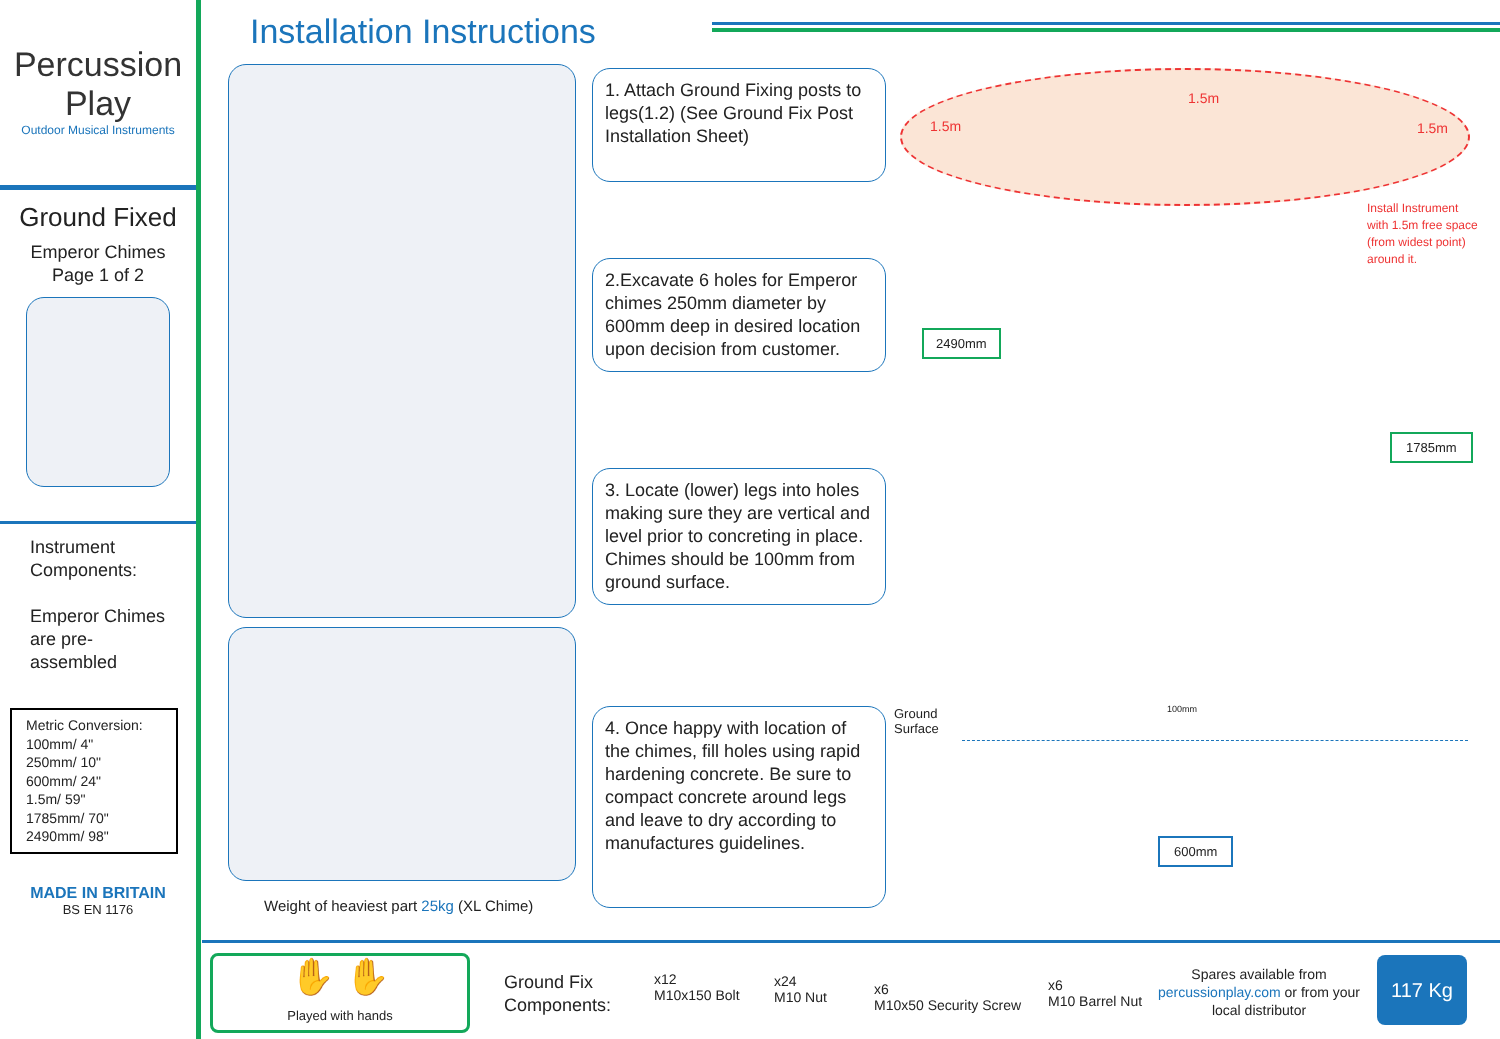Percussion Play
Outdoor Musical Instruments
Ground Fixed
Emperor Chimes
Page 1 of 2
Instrument Components:
Emperor Chimes are pre-assembled
Metric Conversion:
100mm/ 4"
250mm/ 10"
600mm/ 24"
1.5m/ 59"
1785mm/ 70"
2490mm/ 98"
MADE IN BRITAIN
BS EN 1176
Installation Instructions
Weight of heaviest part 25kg (XL Chime)
1. Attach Ground Fixing posts to legs(1.2) (See Ground Fix Post Installation Sheet)
2.Excavate 6 holes for Emperor chimes 250mm diameter by 600mm deep in desired location upon decision from customer.
3. Locate (lower) legs into holes making sure they are vertical and level prior to concreting in place. Chimes should be 100mm from ground surface.
4. Once happy with location of the chimes, fill holes using rapid hardening concrete. Be sure to compact concrete around legs and leave to dry according to manufactures guidelines.
1.5m
1.5m
1.5m
Install Instrument
with 1.5m free space
(from widest point)
around it.
2490mm
1785mm
Ground
Surface
100mm
600mm
✋ ✋
Played with hands
Ground Fix
Components:
x12
M10x150 Bolt
x24
M10 Nut
x6
M10x50 Security Screw
x6
M10 Barrel Nut
Spares available from percussionplay.com or from your local distributor
117 Kg